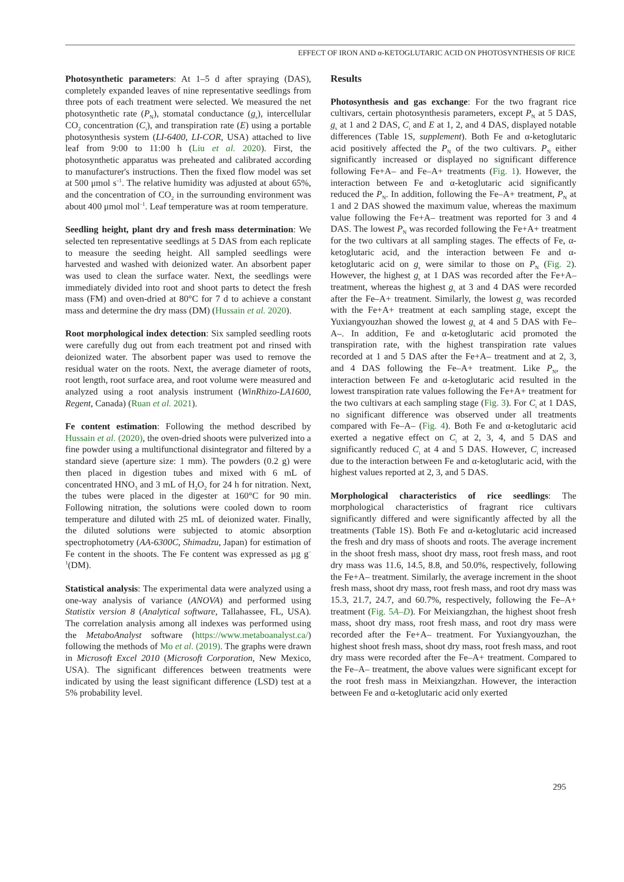EFFECT OF IRON AND α-KETOGLUTARIC ACID ON PHOTOSYNTHESIS OF RICE
Photosynthetic parameters: At 1–5 d after spraying (DAS), completely expanded leaves of nine representative seedlings from three pots of each treatment were selected. We measured the net photosynthetic rate (P<sub>N</sub>), stomatal conductance (g<sub>s</sub>), intercellular CO<sub>2</sub> concentration (C<sub>i</sub>), and transpiration rate (E) using a portable photosynthesis system (LI-6400, LI-COR, USA) attached to live leaf from 9:00 to 11:00 h (Liu et al. 2020). First, the photosynthetic apparatus was preheated and calibrated according to manufacturer's instructions. Then the fixed flow model was set at 500 μmol s<sup>–1</sup>. The relative humidity was adjusted at about 65%, and the concentration of CO<sub>2</sub> in the surrounding environment was about 400 μmol mol<sup>–1</sup>. Leaf temperature was at room temperature.
Seedling height, plant dry and fresh mass determination: We selected ten representative seedlings at 5 DAS from each replicate to measure the seeding height. All sampled seedlings were harvested and washed with deionized water. An absorbent paper was used to clean the surface water. Next, the seedlings were immediately divided into root and shoot parts to detect the fresh mass (FM) and oven-dried at 80°C for 7 d to achieve a constant mass and determine the dry mass (DM) (Hussain et al. 2020).
Root morphological index detection: Six sampled seedling roots were carefully dug out from each treatment pot and rinsed with deionized water. The absorbent paper was used to remove the residual water on the roots. Next, the average diameter of roots, root length, root surface area, and root volume were measured and analyzed using a root analysis instrument (WinRhizo-LA1600, Regent, Canada) (Ruan et al. 2021).
Fe content estimation: Following the method described by Hussain et al. (2020), the oven-dried shoots were pulverized into a fine powder using a multifunctional disintegrator and filtered by a standard sieve (aperture size: 1 mm). The powders (0.2 g) were then placed in digestion tubes and mixed with 6 mL of concentrated HNO<sub>3</sub> and 3 mL of H<sub>2</sub>O<sub>2</sub> for 24 h for nitration. Next, the tubes were placed in the digester at 160°C for 90 min. Following nitration, the solutions were cooled down to room temperature and diluted with 25 mL of deionized water. Finally, the diluted solutions were subjected to atomic absorption spectrophotometry (AA-6300C, Shimadzu, Japan) for estimation of Fe content in the shoots. The Fe content was expressed as μg g<sup>–1</sup>(DM).
Statistical analysis: The experimental data were analyzed using a one-way analysis of variance (ANOVA) and performed using Statistix version 8 (Analytical software, Tallahassee, FL, USA). The correlation analysis among all indexes was performed using the MetaboAnalyst software (https://www.metaboanalyst.ca/) following the methods of Mo et al. (2019). The graphs were drawn in Microsoft Excel 2010 (Microsoft Corporation, New Mexico, USA). The significant differences between treatments were indicated by using the least significant difference (LSD) test at a 5% probability level.
Results
Photosynthesis and gas exchange: For the two fragrant rice cultivars, certain photosynthesis parameters, except P<sub>N</sub> at 5 DAS, g<sub>s</sub> at 1 and 2 DAS, C<sub>i</sub> and E at 1, 2, and 4 DAS, displayed notable differences (Table 1S, supplement). Both Fe and α-ketoglutaric acid positively affected the P<sub>N</sub> of the two cultivars. P<sub>N</sub> either significantly increased or displayed no significant difference following Fe+A– and Fe–A+ treatments (Fig. 1). However, the interaction between Fe and α-ketoglutaric acid significantly reduced the P<sub>N</sub>. In addition, following the Fe–A+ treatment, P<sub>N</sub> at 1 and 2 DAS showed the maximum value, whereas the maximum value following the Fe+A– treatment was reported for 3 and 4 DAS. The lowest P<sub>N</sub> was recorded following the Fe+A+ treatment for the two cultivars at all sampling stages. The effects of Fe, α-ketoglutaric acid, and the interaction between Fe and α-ketoglutaric acid on g<sub>s</sub> were similar to those on P<sub>N</sub> (Fig. 2). However, the highest g<sub>s</sub> at 1 DAS was recorded after the Fe+A– treatment, whereas the highest g<sub>s</sub> at 3 and 4 DAS were recorded after the Fe–A+ treatment. Similarly, the lowest g<sub>s</sub> was recorded with the Fe+A+ treatment at each sampling stage, except the Yuxiangyouzhan showed the lowest g<sub>s</sub> at 4 and 5 DAS with Fe–A–. In addition, Fe and α-ketoglutaric acid promoted the transpiration rate, with the highest transpiration rate values recorded at 1 and 5 DAS after the Fe+A– treatment and at 2, 3, and 4 DAS following the Fe–A+ treatment. Like P<sub>N</sub>, the interaction between Fe and α-ketoglutaric acid resulted in the lowest transpiration rate values following the Fe+A+ treatment for the two cultivars at each sampling stage (Fig. 3). For C<sub>i</sub> at 1 DAS, no significant difference was observed under all treatments compared with Fe–A– (Fig. 4). Both Fe and α-ketoglutaric acid exerted a negative effect on C<sub>i</sub> at 2, 3, 4, and 5 DAS and significantly reduced C<sub>i</sub> at 4 and 5 DAS. However, C<sub>i</sub> increased due to the interaction between Fe and α-ketoglutaric acid, with the highest values reported at 2, 3, and 5 DAS.
Morphological characteristics of rice seedlings: The morphological characteristics of fragrant rice cultivars significantly differed and were significantly affected by all the treatments (Table 1S). Both Fe and α-ketoglutaric acid increased the fresh and dry mass of shoots and roots. The average increment in the shoot fresh mass, shoot dry mass, root fresh mass, and root dry mass was 11.6, 14.5, 8.8, and 50.0%, respectively, following the Fe+A– treatment. Similarly, the average increment in the shoot fresh mass, shoot dry mass, root fresh mass, and root dry mass was 15.3, 21.7, 24.7, and 60.7%, respectively, following the Fe–A+ treatment (Fig. 5A–D). For Meixiangzhan, the highest shoot fresh mass, shoot dry mass, root fresh mass, and root dry mass were recorded after the Fe+A– treatment. For Yuxiangyouzhan, the highest shoot fresh mass, shoot dry mass, root fresh mass, and root dry mass were recorded after the Fe–A+ treatment. Compared to the Fe–A– treatment, the above values were significant except for the root fresh mass in Meixiangzhan. However, the interaction between Fe and α-ketoglutaric acid only exerted
295